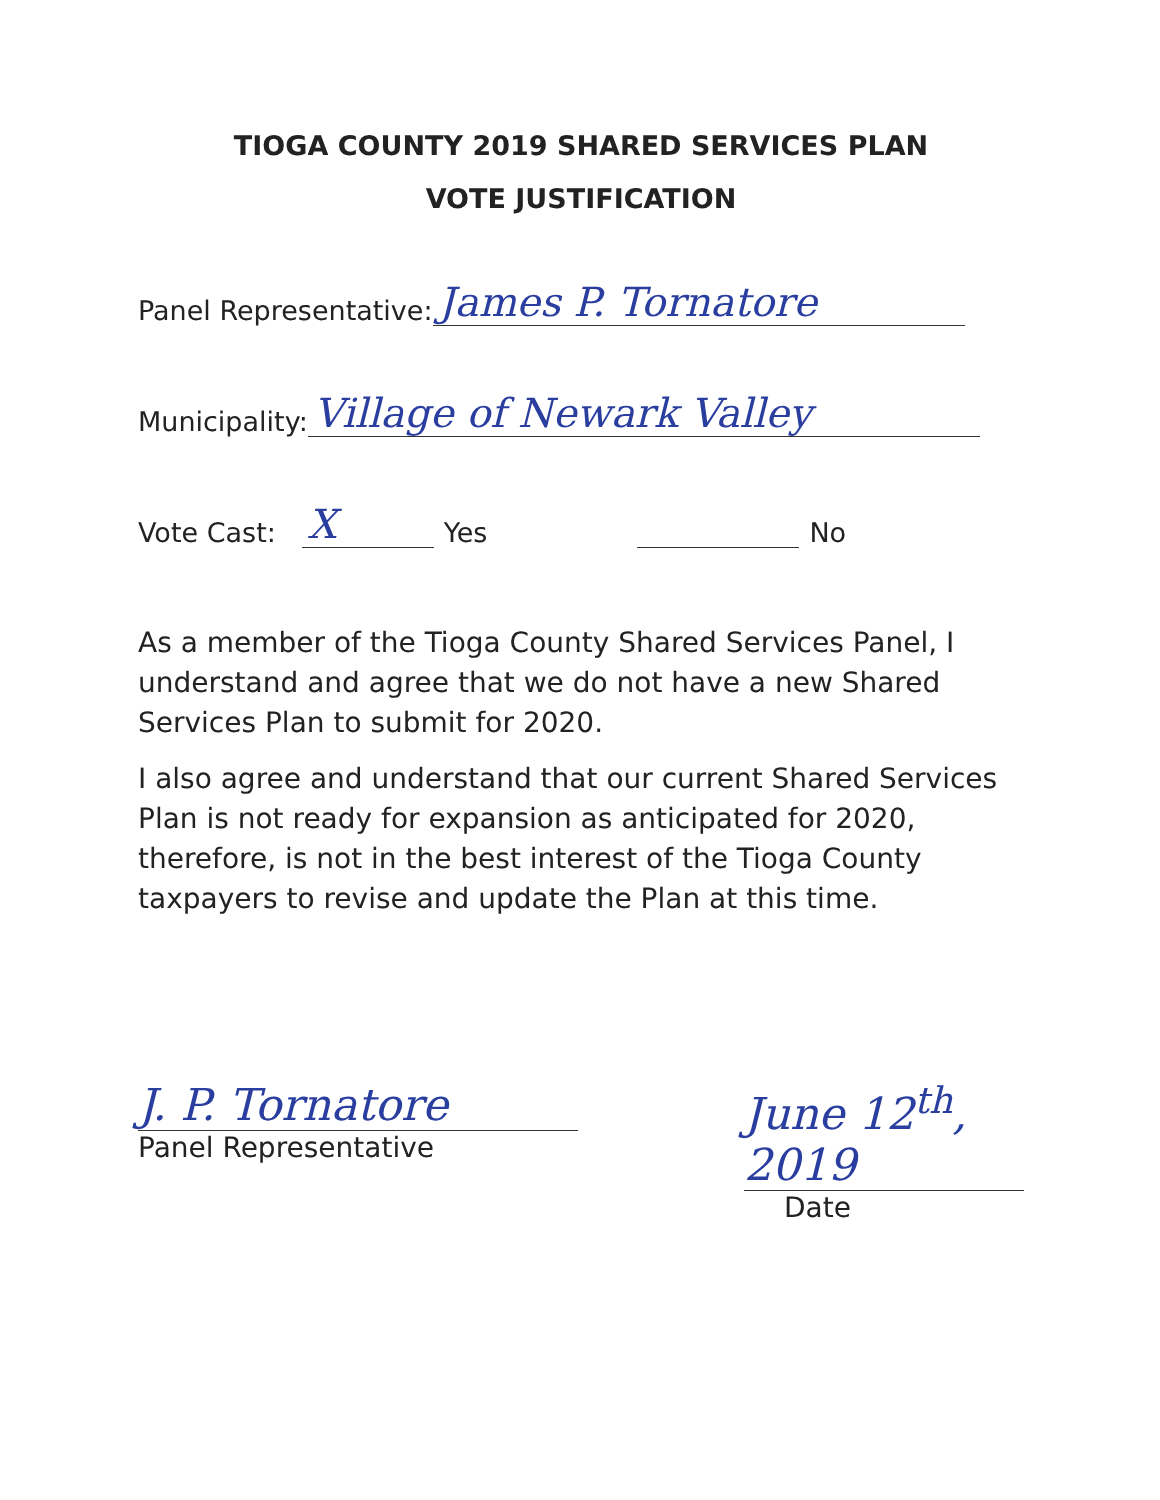TIOGA COUNTY 2019 SHARED SERVICES PLAN
VOTE JUSTIFICATION
Panel Representative: James P. Tornatore
Municipality: Village of Newark Valley
Vote Cast: X Yes No
As a member of the Tioga County Shared Services Panel, I understand and agree that we do not have a new Shared Services Plan to submit for 2020.
I also agree and understand that our current Shared Services Plan is not ready for expansion as anticipated for 2020, therefore, is not in the best interest of the Tioga County taxpayers to revise and update the Plan at this time.
J. P. Tornatore
Panel Representative
June 12<sup>th</sup>, 2019
Date